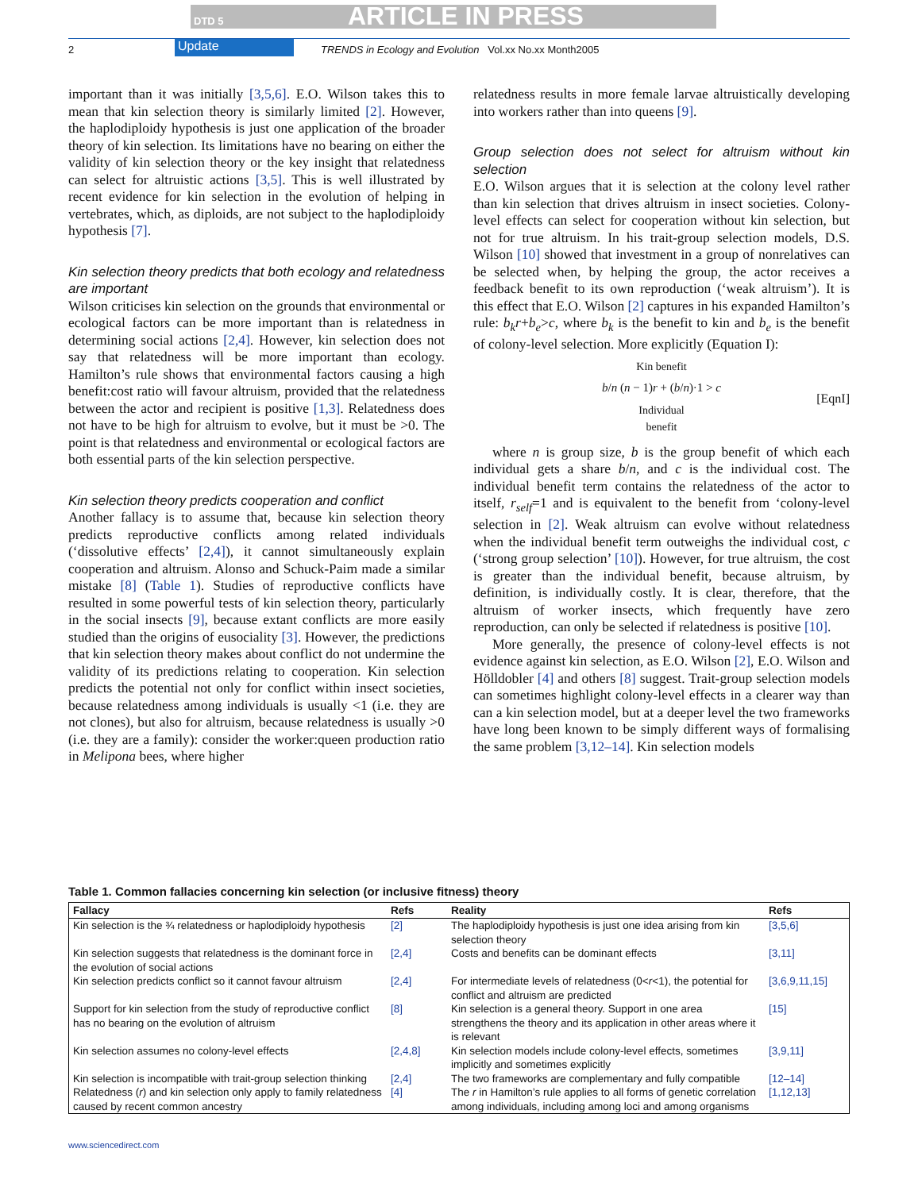DTD 5 ARTICLE IN PRESS
2 Update TRENDS in Ecology and Evolution Vol.xx No.xx Month2005
important than it was initially [3,5,6]. E.O. Wilson takes this to mean that kin selection theory is similarly limited [2]. However, the haplodiploidy hypothesis is just one application of the broader theory of kin selection. Its limitations have no bearing on either the validity of kin selection theory or the key insight that relatedness can select for altruistic actions [3,5]. This is well illustrated by recent evidence for kin selection in the evolution of helping in vertebrates, which, as diploids, are not subject to the haplodiploidy hypothesis [7].
Kin selection theory predicts that both ecology and relatedness are important
Wilson criticises kin selection on the grounds that environmental or ecological factors can be more important than is relatedness in determining social actions [2,4]. However, kin selection does not say that relatedness will be more important than ecology. Hamilton’s rule shows that environmental factors causing a high benefit:cost ratio will favour altruism, provided that the relatedness between the actor and recipient is positive [1,3]. Related­ness does not have to be high for altruism to evolve, but it must be >0. The point is that relatedness and environmental or ecological factors are both essential parts of the kin selection perspective.
Kin selection theory predicts cooperation and conflict
Another fallacy is to assume that, because kin selection theory predicts reproductive conflicts among related individuals (‘dissolutive effects’ [2,4]), it cannot simul­taneously explain cooperation and altruism. Alonso and Schuck-Paim made a similar mistake [8] (Table 1). Studies of reproductive conflicts have resulted in some powerful tests of kin selection theory, particularly in the social insects [9], because extant conflicts are more easily studied than the origins of eusociality [3]. However, the predictions that kin selection theory makes about conflict do not undermine the validity of its predictions relating to cooperation. Kin selection predicts the potential not only for conflict within insect societies, because relatedness among individuals is usually <1 (i.e. they are not clones), but also for altruism, because relatedness is usually >0 (i.e. they are a family): consider the worker:queen production ratio in Melipona bees, where higher
relatedness results in more female larvae altruistically developing into workers rather than into queens [9].
Group selection does not select for altruism without kin selection
E.O. Wilson argues that it is selection at the colony level rather than kin selection that drives altruism in insect societies. Colony-level effects can select for cooperation without kin selection, but not for true altruism. In his trait-group selection models, D.S. Wilson [10] showed that investment in a group of nonrelatives can be selected when, by helping the group, the actor receives a feedback benefit to its own reproduction (‘weak altruism’). It is this effect that E.O. Wilson [2] captures in his expanded Hamilton’s rule: b<sub>k</sub>r+b<sub>e</sub>>c, where b<sub>k</sub> is the benefit to kin and b<sub>e</sub> is the benefit of colony-level selection. More explicitly (Equation I):
Kin benefit
b/n (n − 1)r + (b/n)·1 > c
Individual
benefit
[EqnI]
where n is group size, b is the group benefit of which each individual gets a share b/n, and c is the individual cost. The individual benefit term contains the relatedness of the actor to itself, r<sub>self</sub>=1 and is equivalent to the benefit from ‘colony-level selection in [2]. Weak altruism can evolve without relatedness when the individual benefit term outweighs the individual cost, c (‘strong group selection’ [10]). However, for true altruism, the cost is greater than the individual benefit, because altruism, by definition, is individually costly. It is clear, therefore, that the altruism of worker insects, which frequently have zero reproduction, can only be selected if relatedness is positive [10].
More generally, the presence of colony-level effects is not evidence against kin selection, as E.O. Wilson [2], E.O. Wilson and Hölldobler [4] and others [8] suggest. Trait-group selection models can sometimes highlight colony-level effects in a clearer way than can a kin selec­tion model, but at a deeper level the two frameworks have long been known to be simply different ways of formalising the same problem [3,12–14]. Kin selection models
Table 1. Common fallacies concerning kin selection (or inclusive fitness) theory
| Fallacy | Refs | Reality | Refs |
| --- | --- | --- | --- |
| Kin selection is the ¾ relatedness or haplodiploidy hypothesis | [2] | The haplodiploidy hypothesis is just one idea arising from kin selection theory | [3,5,6] |
| Kin selection suggests that relatedness is the dominant force in the evolution of social actions | [2,4] | Costs and benefits can be dominant effects | [3,11] |
| Kin selection predicts conflict so it cannot favour altruism | [2,4] | For intermediate levels of relatedness (0< r <1), the potential for conflict and altruism are predicted | [3,6,9,11,15] |
| Support for kin selection from the study of reproduc­tive conflict has no bearing on the evolution of altruism | [8] | Kin selection is a general theory. Support in one area strengthens the theory and its application in other areas where it is relevant | [15] |
| Kin selection assumes no colony-level effects | [2,4,8] | Kin selection models include colony-level effects, sometimes implicitly and sometimes explicitly | [3,9,11] |
| Kin selection is incompatible with trait-group selection thinking | [2,4] | The two frameworks are complementary and fully compatible | [12–14] |
| Relatedness ( r ) and kin selection only apply to family relatedness caused by recent common ancestry | [4] | The r in Hamilton’s rule applies to all forms of genetic correlation among individuals, including among loci and among organisms | [1,12,13] |
www.sciencedirect.com